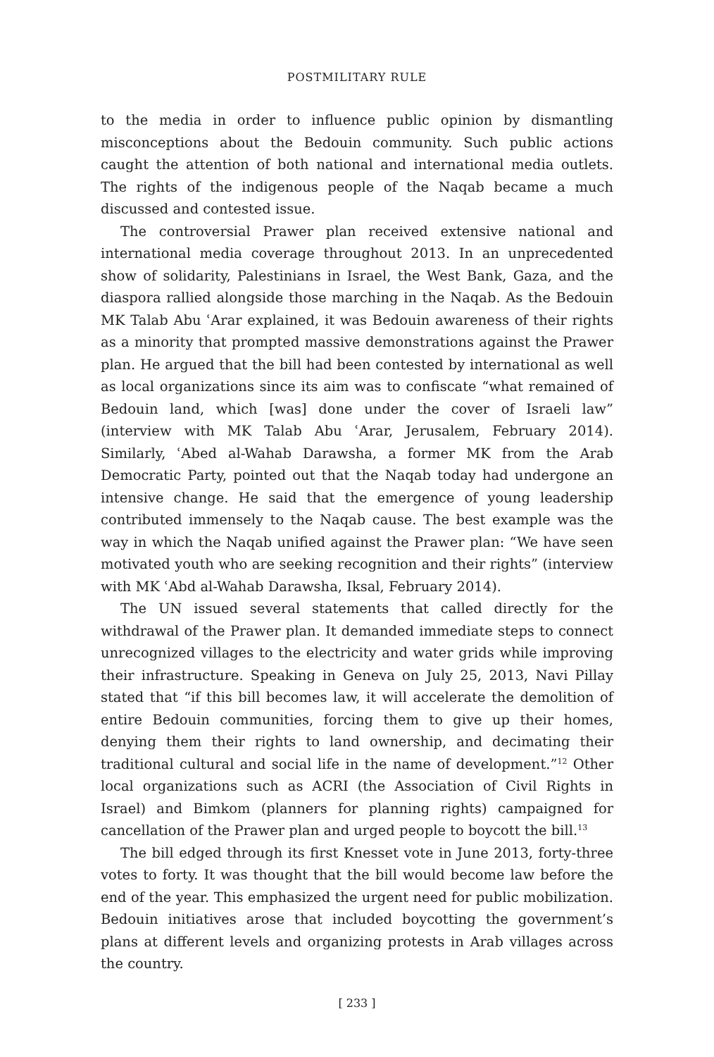POSTMILITARY RULE
to the media in order to influence public opinion by dismantling misconceptions about the Bedouin community. Such public actions caught the attention of both national and international media outlets. The rights of the indigenous people of the Naqab became a much discussed and contested issue.
The controversial Prawer plan received extensive national and international media coverage throughout 2013. In an unprecedented show of solidarity, Palestinians in Israel, the West Bank, Gaza, and the diaspora rallied alongside those marching in the Naqab. As the Bedouin MK Talab Abu ʿArar explained, it was Bedouin awareness of their rights as a minority that prompted massive demonstrations against the Prawer plan. He argued that the bill had been contested by international as well as local organizations since its aim was to confiscate “what remained of Bedouin land, which [was] done under the cover of Israeli law” (interview with MK Talab Abu ʿArar, Jerusalem, February 2014). Similarly, ʿAbed al-Wahab Darawsha, a former MK from the Arab Democratic Party, pointed out that the Naqab today had undergone an intensive change. He said that the emergence of young leadership contributed immensely to the Naqab cause. The best example was the way in which the Naqab unified against the Prawer plan: “We have seen motivated youth who are seeking recognition and their rights” (interview with MK ʿAbd al-Wahab Darawsha, Iksal, February 2014).
The UN issued several statements that called directly for the withdrawal of the Prawer plan. It demanded immediate steps to connect unrecognized villages to the electricity and water grids while improving their infrastructure. Speaking in Geneva on July 25, 2013, Navi Pillay stated that “if this bill becomes law, it will accelerate the demolition of entire Bedouin communities, forcing them to give up their homes, denying them their rights to land ownership, and decimating their traditional cultural and social life in the name of development.”<sup>12</sup> Other local organizations such as ACRI (the Association of Civil Rights in Israel) and Bimkom (planners for planning rights) campaigned for cancellation of the Prawer plan and urged people to boycott the bill.<sup>13</sup>
The bill edged through its first Knesset vote in June 2013, forty-three votes to forty. It was thought that the bill would become law before the end of the year. This emphasized the urgent need for public mobilization. Bedouin initiatives arose that included boycotting the government’s plans at different levels and organizing protests in Arab villages across the country.
[ 233 ]